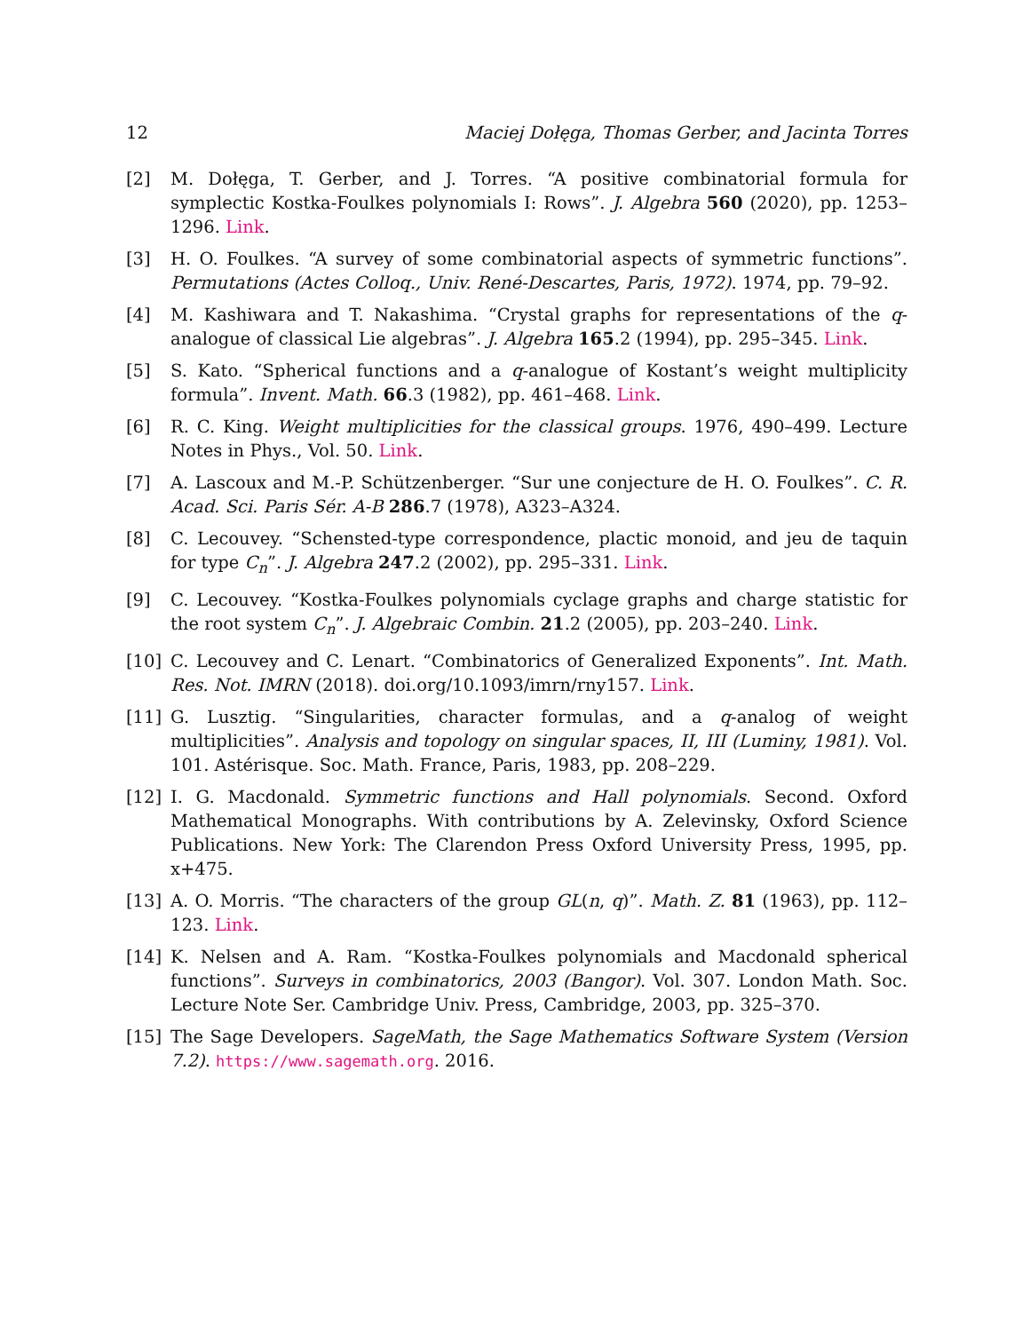12 Maciej Dołęga, Thomas Gerber, and Jacinta Torres
[2] M. Dołęga, T. Gerber, and J. Torres. “A positive combinatorial formula for symplectic Kostka-Foulkes polynomials I: Rows”. J. Algebra 560 (2020), pp. 1253–1296. Link.
[3] H. O. Foulkes. “A survey of some combinatorial aspects of symmetric functions”. Permutations (Actes Colloq., Univ. René-Descartes, Paris, 1972). 1974, pp. 79–92.
[4] M. Kashiwara and T. Nakashima. “Crystal graphs for representations of the q-analogue of classical Lie algebras”. J. Algebra 165.2 (1994), pp. 295–345. Link.
[5] S. Kato. “Spherical functions and a q-analogue of Kostant’s weight multiplicity formula”. Invent. Math. 66.3 (1982), pp. 461–468. Link.
[6] R. C. King. Weight multiplicities for the classical groups. 1976, 490–499. Lecture Notes in Phys., Vol. 50. Link.
[7] A. Lascoux and M.-P. Schützenberger. “Sur une conjecture de H. O. Foulkes”. C. R. Acad. Sci. Paris Sér. A-B 286.7 (1978), A323–A324.
[8] C. Lecouvey. “Schensted-type correspondence, plactic monoid, and jeu de taquin for type C<sub>n</sub>”. J. Algebra 247.2 (2002), pp. 295–331. Link.
[9] C. Lecouvey. “Kostka-Foulkes polynomials cyclage graphs and charge statistic for the root system C<sub>n</sub>”. J. Algebraic Combin. 21.2 (2005), pp. 203–240. Link.
[10] C. Lecouvey and C. Lenart. “Combinatorics of Generalized Exponents”. Int. Math. Res. Not. IMRN (2018). doi.org/10.1093/imrn/rny157. Link.
[11] G. Lusztig. “Singularities, character formulas, and a q-analog of weight multiplicities”. Analysis and topology on singular spaces, II, III (Luminy, 1981). Vol. 101. Astérisque. Soc. Math. France, Paris, 1983, pp. 208–229.
[12] I. G. Macdonald. Symmetric functions and Hall polynomials. Second. Oxford Mathematical Monographs. With contributions by A. Zelevinsky, Oxford Science Publications. New York: The Clarendon Press Oxford University Press, 1995, pp. x+475.
[13] A. O. Morris. “The characters of the group GL(n, q)”. Math. Z. 81 (1963), pp. 112–123. Link.
[14] K. Nelsen and A. Ram. “Kostka-Foulkes polynomials and Macdonald spherical functions”. Surveys in combinatorics, 2003 (Bangor). Vol. 307. London Math. Soc. Lecture Note Ser. Cambridge Univ. Press, Cambridge, 2003, pp. 325–370.
[15] The Sage Developers. SageMath, the Sage Mathematics Software System (Version 7.2). https://www.sagemath.org. 2016.